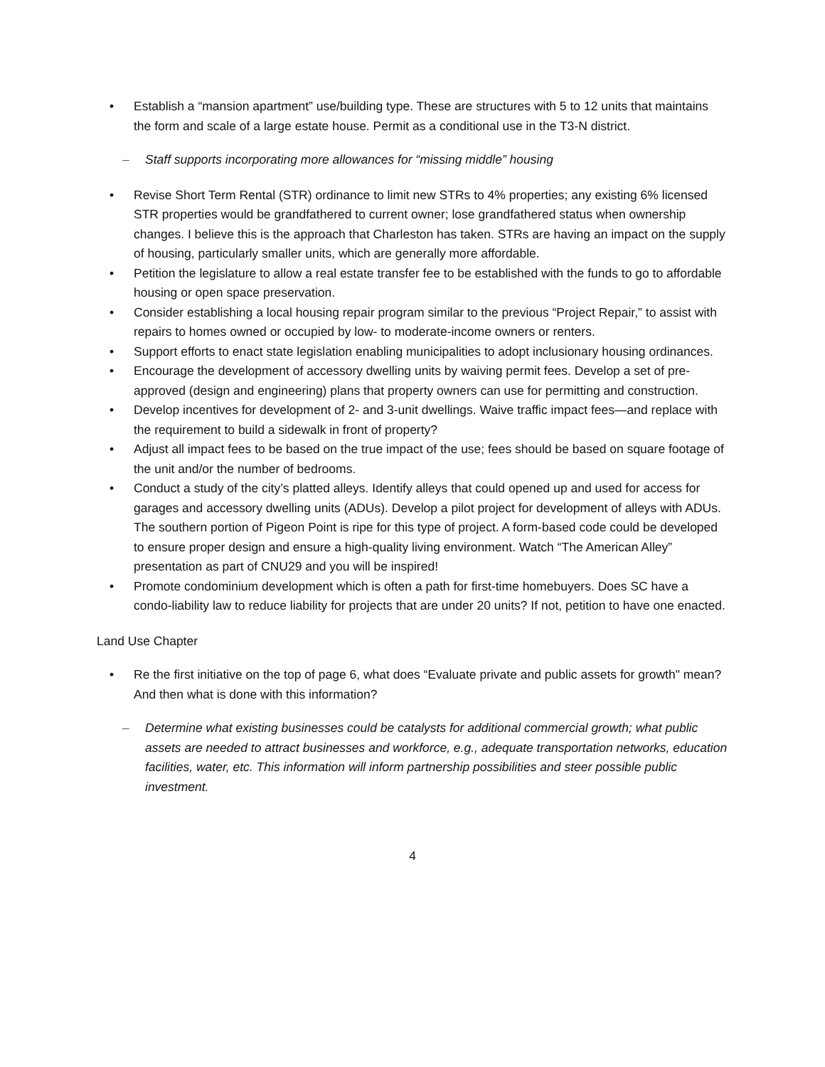• Establish a “mansion apartment” use/building type. These are structures with 5 to 12 units that maintains the form and scale of a large estate house. Permit as a conditional use in the T3-N district.
– Staff supports incorporating more allowances for “missing middle” housing
• Revise Short Term Rental (STR) ordinance to limit new STRs to 4% properties; any existing 6% licensed STR properties would be grandfathered to current owner; lose grandfathered status when ownership changes. I believe this is the approach that Charleston has taken. STRs are having an impact on the supply of housing, particularly smaller units, which are generally more affordable.
• Petition the legislature to allow a real estate transfer fee to be established with the funds to go to affordable housing or open space preservation.
• Consider establishing a local housing repair program similar to the previous “Project Repair,” to assist with repairs to homes owned or occupied by low- to moderate-income owners or renters.
• Support efforts to enact state legislation enabling municipalities to adopt inclusionary housing ordinances.
• Encourage the development of accessory dwelling units by waiving permit fees. Develop a set of pre-approved (design and engineering) plans that property owners can use for permitting and construction.
• Develop incentives for development of 2- and 3-unit dwellings. Waive traffic impact fees—and replace with the requirement to build a sidewalk in front of property?
• Adjust all impact fees to be based on the true impact of the use; fees should be based on square footage of the unit and/or the number of bedrooms.
• Conduct a study of the city’s platted alleys. Identify alleys that could opened up and used for access for garages and accessory dwelling units (ADUs). Develop a pilot project for development of alleys with ADUs. The southern portion of Pigeon Point is ripe for this type of project. A form-based code could be developed to ensure proper design and ensure a high-quality living environment. Watch “The American Alley” presentation as part of CNU29 and you will be inspired!
• Promote condominium development which is often a path for first-time homebuyers. Does SC have a condo-liability law to reduce liability for projects that are under 20 units? If not, petition to have one enacted.
Land Use Chapter
• Re the first initiative on the top of page 6, what does “Evaluate private and public assets for growth" mean? And then what is done with this information?
– Determine what existing businesses could be catalysts for additional commercial growth; what public assets are needed to attract businesses and workforce, e.g., adequate transportation networks, education facilities, water, etc. This information will inform partnership possibilities and steer possible public investment.
4